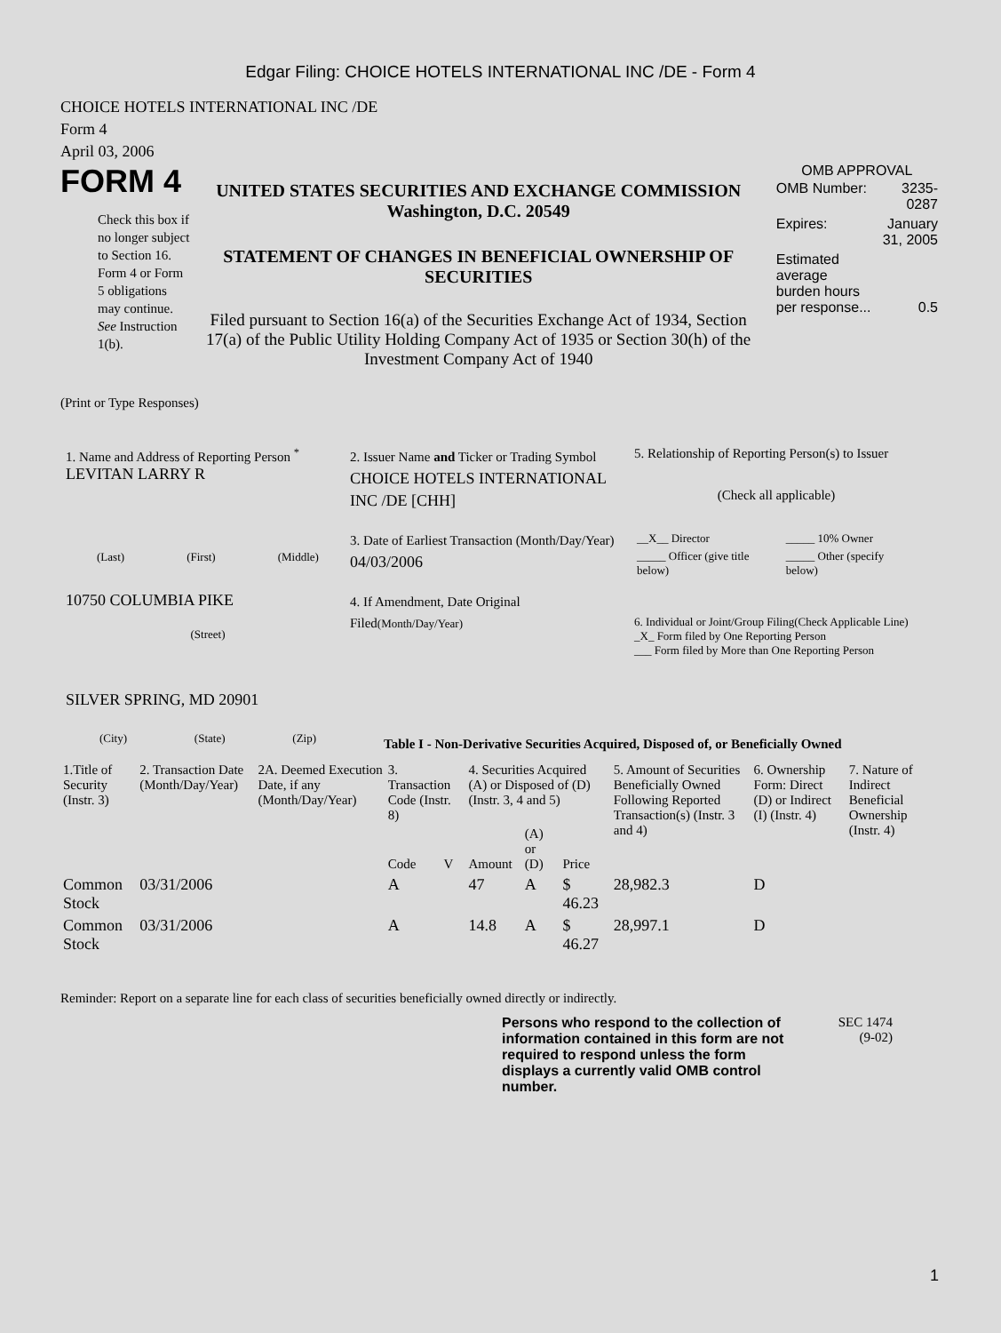Edgar Filing: CHOICE HOTELS INTERNATIONAL INC /DE - Form 4
CHOICE HOTELS INTERNATIONAL INC /DE
Form 4
April 03, 2006
FORM 4
Check this box if no longer subject to Section 16. Form 4 or Form 5 obligations may continue. See Instruction 1(b).
UNITED STATES SECURITIES AND EXCHANGE COMMISSION
Washington, D.C. 20549
STATEMENT OF CHANGES IN BENEFICIAL OWNERSHIP OF SECURITIES
Filed pursuant to Section 16(a) of the Securities Exchange Act of 1934, Section 17(a) of the Public Utility Holding Company Act of 1935 or Section 30(h) of the Investment Company Act of 1940
OMB APPROVAL
| OMB Number: | 3235-0287 |
| Expires: | January 31, 2005 |
| Estimated average burden hours per response... | 0.5 |
(Print or Type Responses)
1. Name and Address of Reporting Person <sup>*</sup>
LEVITAN LARRY R
(Last) (First) (Middle)
10750 COLUMBIA PIKE
(Street)
SILVER SPRING, MD 20901
(City) (State) (Zip)
2. Issuer Name and Ticker or Trading Symbol
CHOICE HOTELS INTERNATIONAL INC /DE [CHH]
3. Date of Earliest Transaction (Month/Day/Year)
04/03/2006
4. If Amendment, Date Original Filed(Month/Day/Year)
5. Relationship of Reporting Person(s) to Issuer
(Check all applicable)
| __X__ Director | _____ 10% Owner |
| _____ Officer (give title below) | _____ Other (specify below) |
6. Individual or Joint/Group Filing(Check Applicable Line)
_X_ Form filed by One Reporting Person
___ Form filed by More than One Reporting Person
Table I - Non-Derivative Securities Acquired, Disposed of, or Beneficially Owned
| 1.Title of Security (Instr. 3) | 2. Transaction Date (Month/Day/Year) | 2A. Deemed Execution Date, if any (Month/Day/Year) | 3. Transaction Code (Instr. 8) | | 4. Securities Acquired (A) or Disposed of (D) (Instr. 3, 4 and 5) | | | 5. Amount of Securities Beneficially Owned Following Reported Transaction(s) (Instr. 3 and 4) | 6. Ownership Form: Direct (D) or Indirect (I) (Instr. 4) | 7. Nature of Indirect Beneficial Ownership (Instr. 4) |
| --- | --- | --- | --- | --- | --- | --- | --- | --- | --- | --- |
| | | | Code | V | Amount | (A) or (D) | Price | | | |
| Common Stock | 03/31/2006 | | A | | 47 | A | $ 46.23 | 28,982.3 | D | |
| Common Stock | 03/31/2006 | | A | | 14.8 | A | $ 46.27 | 28,997.1 | D | |
Reminder: Report on a separate line for each class of securities beneficially owned directly or indirectly.
Persons who respond to the collection of information contained in this form are not required to respond unless the form displays a currently valid OMB control number.
SEC 1474
(9-02)
1